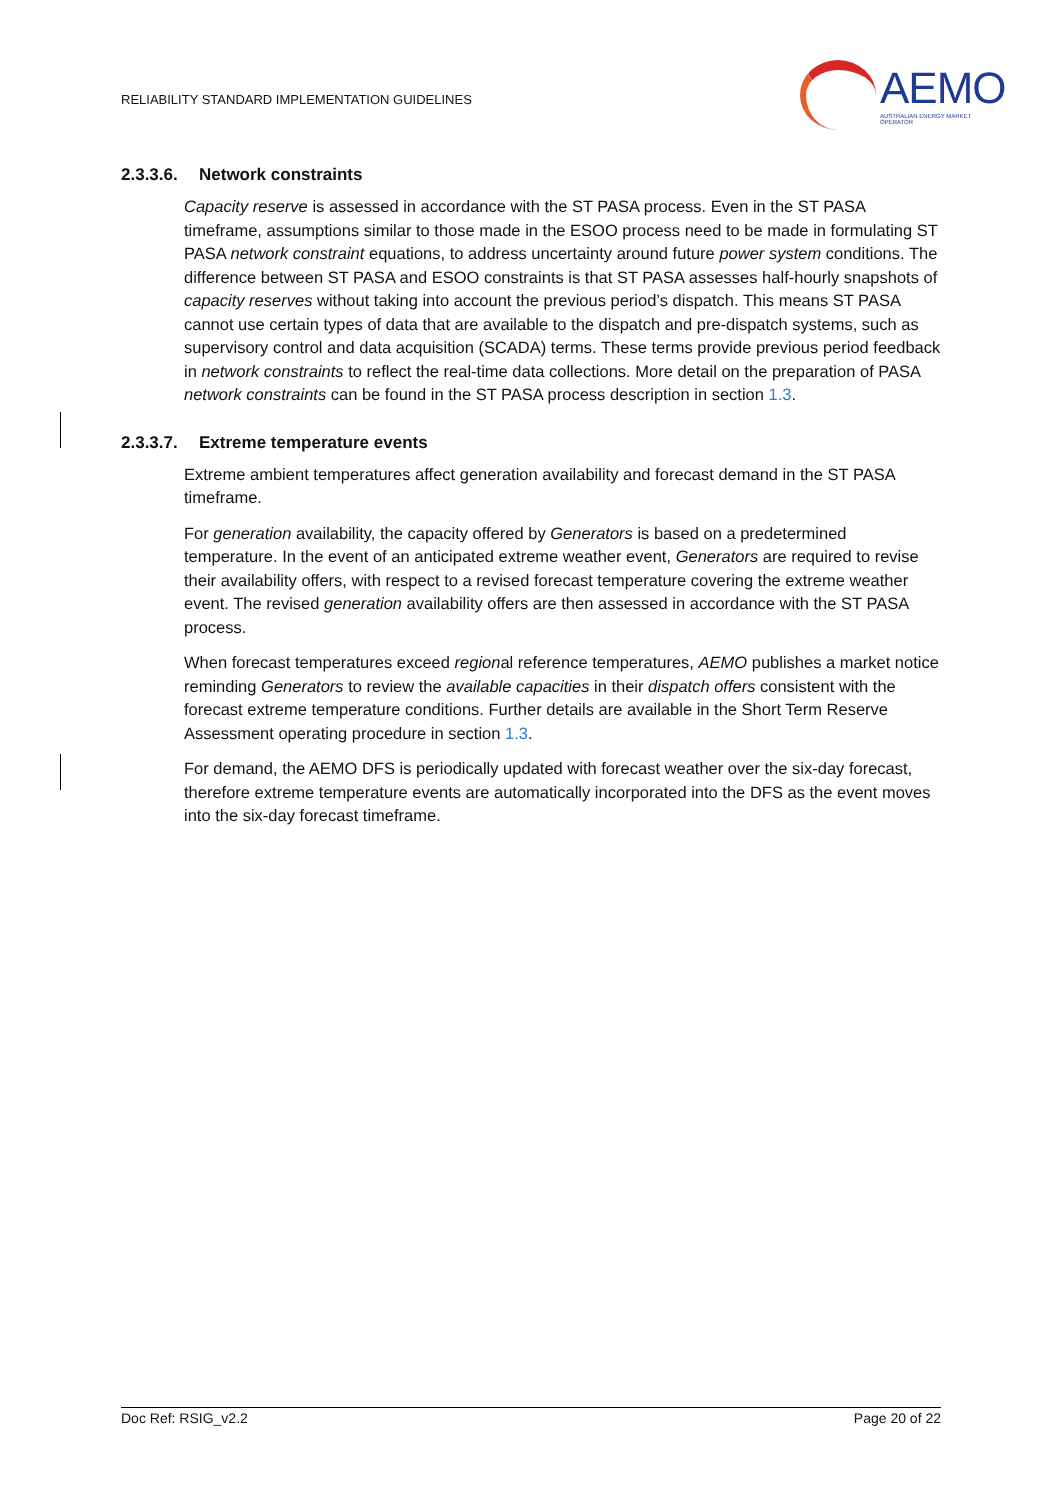RELIABILITY STANDARD IMPLEMENTATION GUIDELINES
AEMO
AUSTRALIAN ENERGY MARKET OPERATOR
2.3.3.6. Network constraints
Capacity reserve is assessed in accordance with the ST PASA process. Even in the ST PASA timeframe, assumptions similar to those made in the ESOO process need to be made in formulating ST PASA network constraint equations, to address uncertainty around future power system conditions. The difference between ST PASA and ESOO constraints is that ST PASA assesses half-hourly snapshots of capacity reserves without taking into account the previous period’s dispatch. This means ST PASA cannot use certain types of data that are available to the dispatch and pre-dispatch systems, such as supervisory control and data acquisition (SCADA) terms. These terms provide previous period feedback in network constraints to reflect the real-time data collections. More detail on the preparation of PASA network constraints can be found in the ST PASA process description in section 1.3.
2.3.3.7. Extreme temperature events
Extreme ambient temperatures affect generation availability and forecast demand in the ST PASA timeframe.
For generation availability, the capacity offered by Generators is based on a predetermined temperature. In the event of an anticipated extreme weather event, Generators are required to revise their availability offers, with respect to a revised forecast temperature covering the extreme weather event. The revised generation availability offers are then assessed in accordance with the ST PASA process.
When forecast temperatures exceed regional reference temperatures, AEMO publishes a market notice reminding Generators to review the available capacities in their dispatch offers consistent with the forecast extreme temperature conditions. Further details are available in the Short Term Reserve Assessment operating procedure in section 1.3.
For demand, the AEMO DFS is periodically updated with forecast weather over the six-day forecast, therefore extreme temperature events are automatically incorporated into the DFS as the event moves into the six-day forecast timeframe.
Doc Ref: RSIG_v2.2 Page 20 of 22